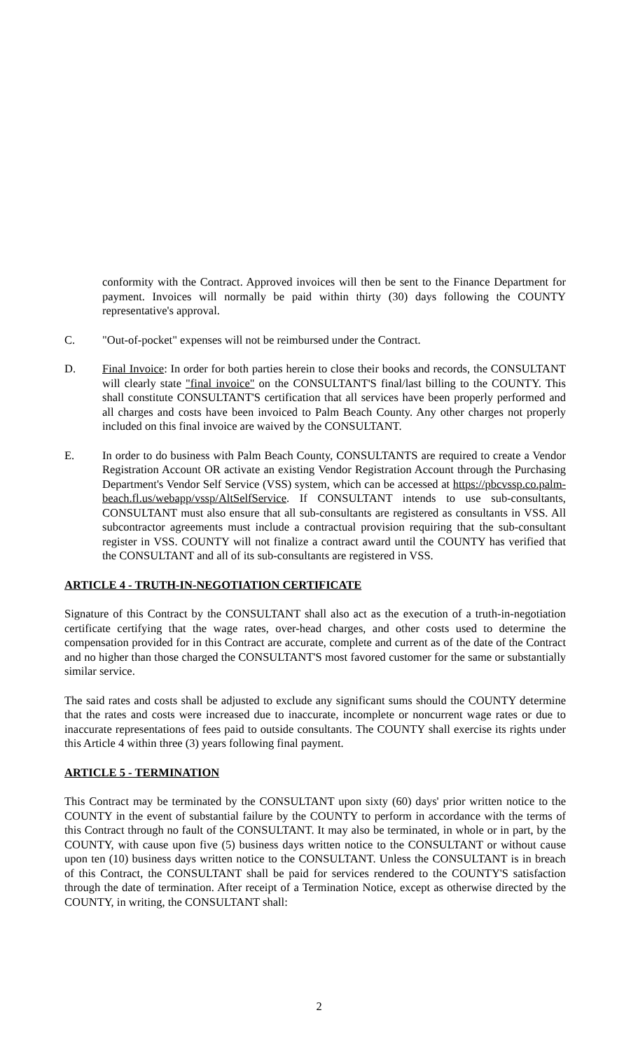conformity with the Contract. Approved invoices will then be sent to the Finance Department for payment. Invoices will normally be paid within thirty (30) days following the COUNTY representative's approval.
C. "Out-of-pocket" expenses will not be reimbursed under the Contract.
D. Final Invoice: In order for both parties herein to close their books and records, the CONSULTANT will clearly state "final invoice" on the CONSULTANT'S final/last billing to the COUNTY. This shall constitute CONSULTANT'S certification that all services have been properly performed and all charges and costs have been invoiced to Palm Beach County. Any other charges not properly included on this final invoice are waived by the CONSULTANT.
E. In order to do business with Palm Beach County, CONSULTANTS are required to create a Vendor Registration Account OR activate an existing Vendor Registration Account through the Purchasing Department's Vendor Self Service (VSS) system, which can be accessed at https://pbcvssp.co.palm-beach.fl.us/webapp/vssp/AltSelfService. If CONSULTANT intends to use sub-consultants, CONSULTANT must also ensure that all sub-consultants are registered as consultants in VSS. All subcontractor agreements must include a contractual provision requiring that the sub-consultant register in VSS. COUNTY will not finalize a contract award until the COUNTY has verified that the CONSULTANT and all of its sub-consultants are registered in VSS.
ARTICLE 4 - TRUTH-IN-NEGOTIATION CERTIFICATE
Signature of this Contract by the CONSULTANT shall also act as the execution of a truth-in-negotiation certificate certifying that the wage rates, over-head charges, and other costs used to determine the compensation provided for in this Contract are accurate, complete and current as of the date of the Contract and no higher than those charged the CONSULTANT'S most favored customer for the same or substantially similar service.
The said rates and costs shall be adjusted to exclude any significant sums should the COUNTY determine that the rates and costs were increased due to inaccurate, incomplete or noncurrent wage rates or due to inaccurate representations of fees paid to outside consultants. The COUNTY shall exercise its rights under this Article 4 within three (3) years following final payment.
ARTICLE 5 - TERMINATION
This Contract may be terminated by the CONSULTANT upon sixty (60) days' prior written notice to the COUNTY in the event of substantial failure by the COUNTY to perform in accordance with the terms of this Contract through no fault of the CONSULTANT. It may also be terminated, in whole or in part, by the COUNTY, with cause upon five (5) business days written notice to the CONSULTANT or without cause upon ten (10) business days written notice to the CONSULTANT. Unless the CONSULTANT is in breach of this Contract, the CONSULTANT shall be paid for services rendered to the COUNTY'S satisfaction through the date of termination. After receipt of a Termination Notice, except as otherwise directed by the COUNTY, in writing, the CONSULTANT shall:
2